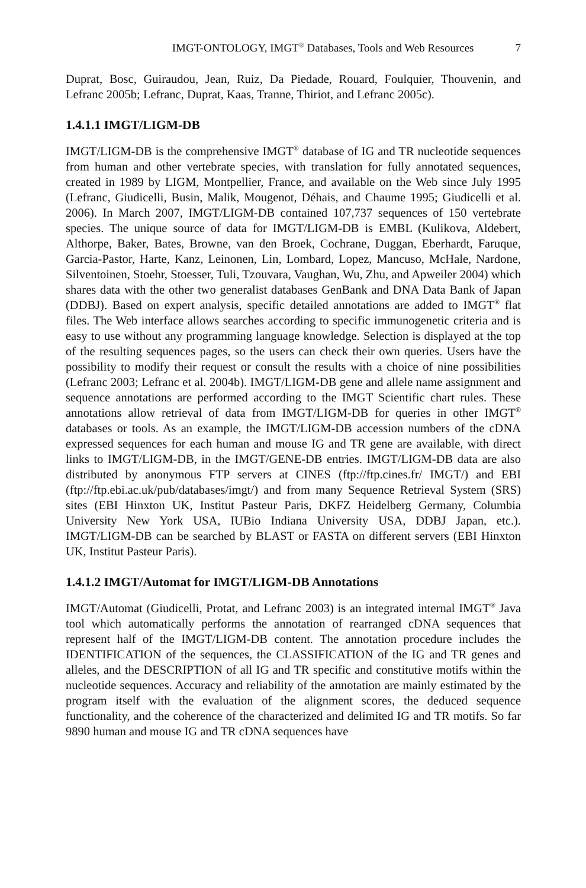IMGT-ONTOLOGY, IMGT<sup>®</sup> Databases, Tools and Web Resources 7
Duprat, Bosc, Guiraudou, Jean, Ruiz, Da Piedade, Rouard, Foulquier, Thouvenin, and Lefranc 2005b; Lefranc, Duprat, Kaas, Tranne, Thiriot, and Lefranc 2005c).
1.4.1.1 IMGT/LIGM-DB
IMGT/LIGM-DB is the comprehensive IMGT<sup>®</sup> database of IG and TR nucleotide sequences from human and other vertebrate species, with translation for fully annotated sequences, created in 1989 by LIGM, Montpellier, France, and available on the Web since July 1995 (Lefranc, Giudicelli, Busin, Malik, Mougenot, Déhais, and Chaume 1995; Giudicelli et al. 2006). In March 2007, IMGT/LIGM-DB contained 107,737 sequences of 150 vertebrate species. The unique source of data for IMGT/LIGM-DB is EMBL (Kulikova, Aldebert, Althorpe, Baker, Bates, Browne, van den Broek, Cochrane, Duggan, Eberhardt, Faruque, Garcia-Pastor, Harte, Kanz, Leinonen, Lin, Lombard, Lopez, Mancuso, McHale, Nardone, Silventoinen, Stoehr, Stoesser, Tuli, Tzouvara, Vaughan, Wu, Zhu, and Apweiler 2004) which shares data with the other two generalist databases GenBank and DNA Data Bank of Japan (DDBJ). Based on expert analysis, specific detailed annotations are added to IMGT<sup>®</sup> flat files. The Web interface allows searches according to specific immunogenetic criteria and is easy to use without any programming language knowledge. Selection is displayed at the top of the resulting sequences pages, so the users can check their own queries. Users have the possibility to modify their request or consult the results with a choice of nine possibilities (Lefranc 2003; Lefranc et al. 2004b). IMGT/LIGM-DB gene and allele name assignment and sequence annotations are performed according to the IMGT Scientific chart rules. These annotations allow retrieval of data from IMGT/LIGM-DB for queries in other IMGT<sup>®</sup> databases or tools. As an example, the IMGT/LIGM-DB accession numbers of the cDNA expressed sequences for each human and mouse IG and TR gene are available, with direct links to IMGT/LIGM-DB, in the IMGT/GENE-DB entries. IMGT/LIGM-DB data are also distributed by anonymous FTP servers at CINES (ftp://ftp.cines.fr/ IMGT/) and EBI (ftp://ftp.ebi.ac.uk/pub/databases/imgt/) and from many Sequence Retrieval System (SRS) sites (EBI Hinxton UK, Institut Pasteur Paris, DKFZ Heidelberg Germany, Columbia University New York USA, IUBio Indiana University USA, DDBJ Japan, etc.). IMGT/LIGM-DB can be searched by BLAST or FASTA on different servers (EBI Hinxton UK, Institut Pasteur Paris).
1.4.1.2 IMGT/Automat for IMGT/LIGM-DB Annotations
IMGT/Automat (Giudicelli, Protat, and Lefranc 2003) is an integrated internal IMGT<sup>®</sup> Java tool which automatically performs the annotation of rearranged cDNA sequences that represent half of the IMGT/LIGM-DB content. The annotation procedure includes the IDENTIFICATION of the sequences, the CLASSIFICATION of the IG and TR genes and alleles, and the DESCRIPTION of all IG and TR specific and constitutive motifs within the nucleotide sequences. Accuracy and reliability of the annotation are mainly estimated by the program itself with the evaluation of the alignment scores, the deduced sequence functionality, and the coherence of the characterized and delimited IG and TR motifs. So far 9890 human and mouse IG and TR cDNA sequences have